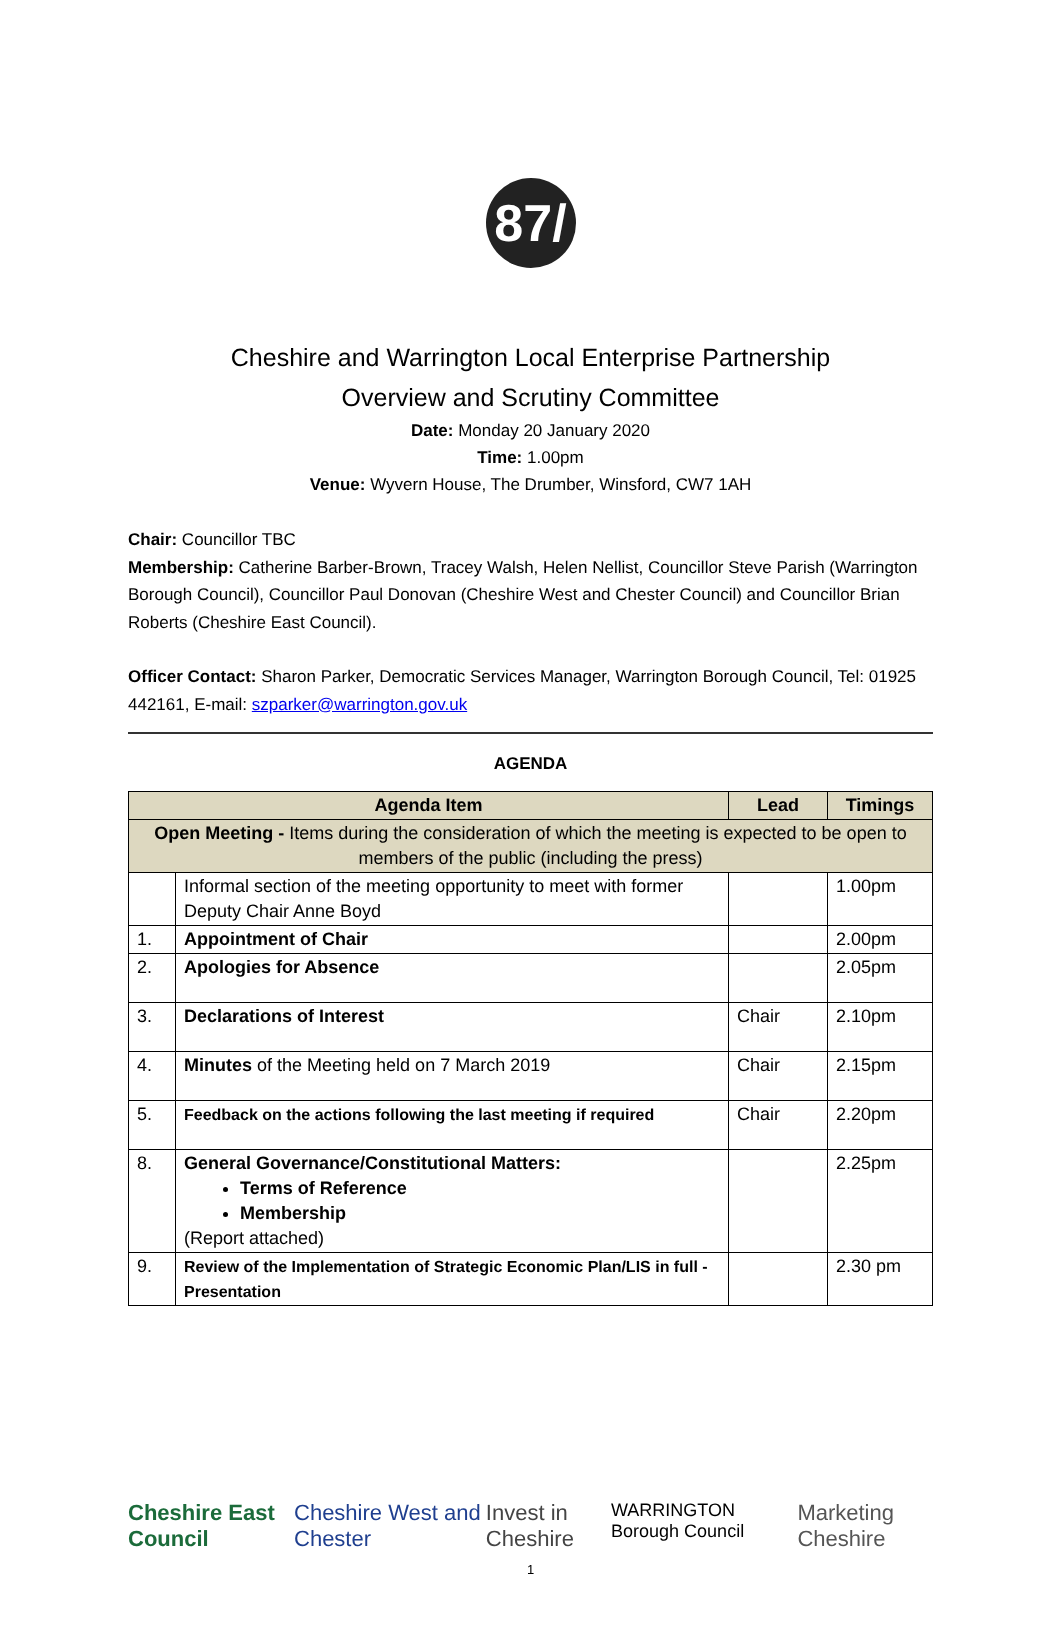87/
Cheshire and Warrington Local Enterprise Partnership
Overview and Scrutiny Committee
Date: Monday 20 January 2020
Time: 1.00pm
Venue: Wyvern House, The Drumber, Winsford, CW7 1AH
Chair: Councillor TBC
Membership: Catherine Barber-Brown, Tracey Walsh, Helen Nellist, Councillor Steve Parish (Warrington Borough Council), Councillor Paul Donovan (Cheshire West and Chester Council) and Councillor Brian Roberts (Cheshire East Council).
Officer Contact: Sharon Parker, Democratic Services Manager, Warrington Borough Council, Tel: 01925 442161, E-mail: szparker@warrington.gov.uk
AGENDA
| Agenda Item | | Lead | Timings |
| --- | --- | --- | --- |
| Open Meeting - Items during the consideration of which the meeting is expected to be open to members of the public (including the press) | | | |
| | Informal section of the meeting opportunity to meet with former Deputy Chair Anne Boyd | | 1.00pm |
| 1. | Appointment of Chair | | 2.00pm |
| 2. | Apologies for Absence | | 2.05pm |
| 3. | Declarations of Interest | Chair | 2.10pm |
| 4. | Minutes of the Meeting held on 7 March 2019 | Chair | 2.15pm |
| 5. | Feedback on the actions following the last meeting if required | Chair | 2.20pm |
| 8. | General Governance/Constitutional Matters: Terms of Reference Membership (Report attached) | | 2.25pm |
| 9. | Review of the Implementation of Strategic Economic Plan/LIS in full - Presentation | | 2.30 pm |
Cheshire East Council Cheshire West and Chester Invest in Cheshire WARRINGTON Borough Council Marketing Cheshire
1